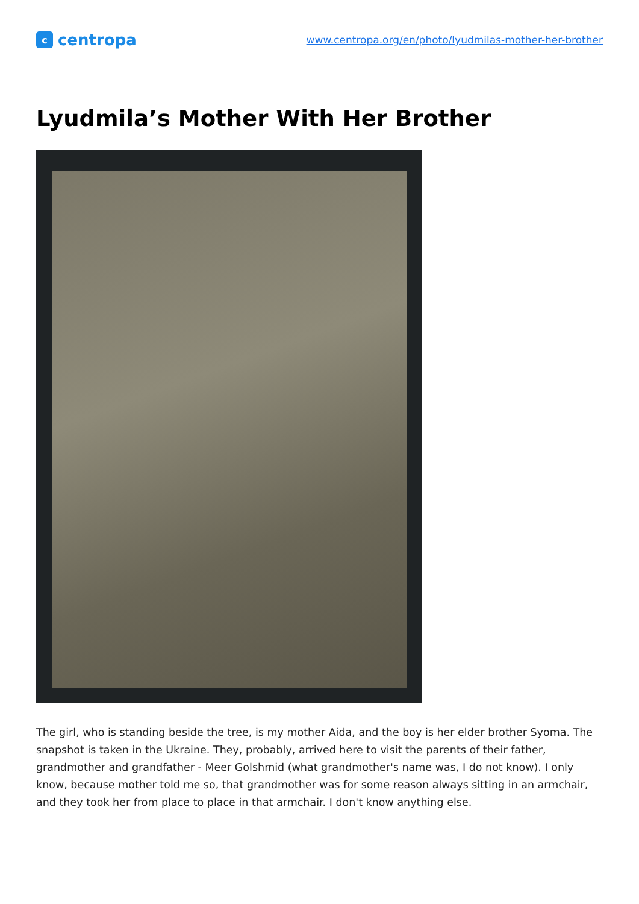c
centropa
www.centropa.org/en/photo/lyudmilas-mother-her-brother
Lyudmila’s Mother With Her Brother
The girl, who is standing beside the tree, is my mother Aida, and the boy is her elder brother Syoma. The snapshot is taken in the Ukraine. They, probably, arrived here to visit the parents of their father, grandmother and grandfather - Meer Golshmid (what grandmother's name was, I do not know). I only know, because mother told me so, that grandmother was for some reason always sitting in an armchair, and they took her from place to place in that armchair. I don't know anything else.